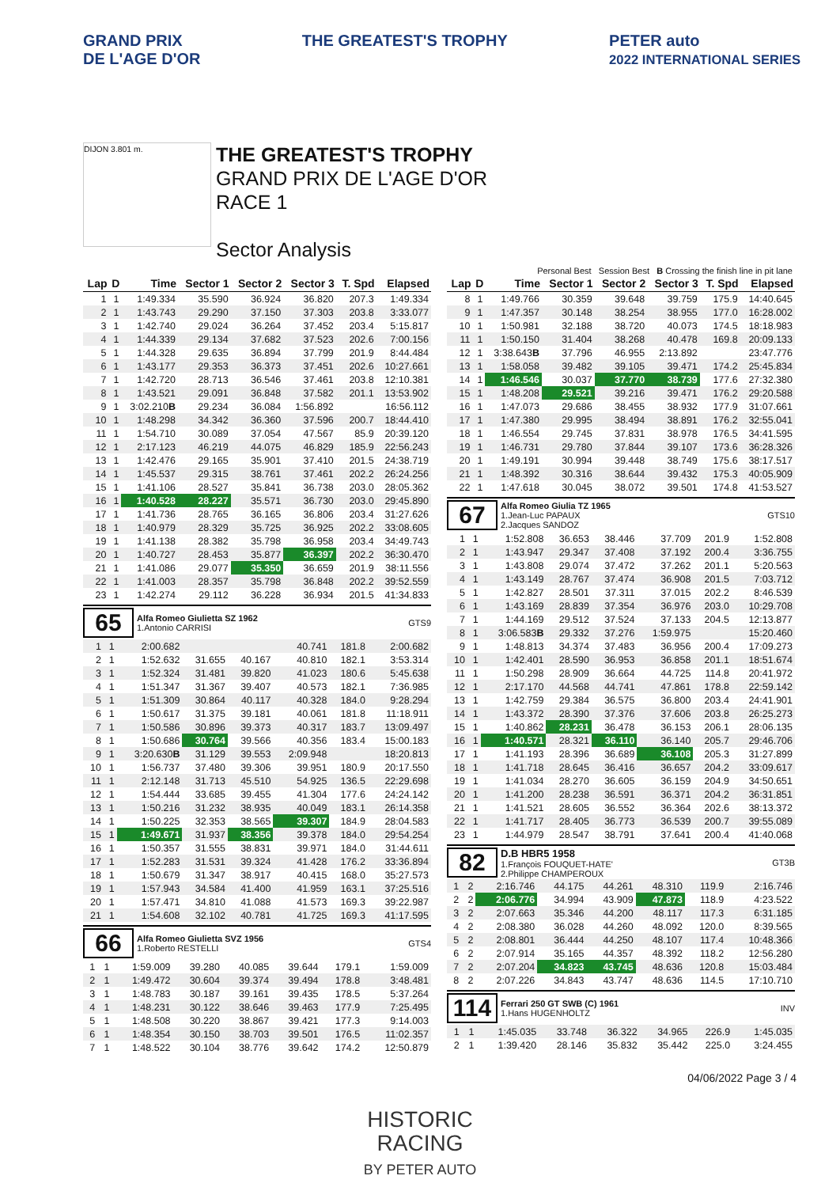GRAND PRIX
DE L'AGE D'OR
THE GREATEST'S TROPHY PETER auto
2022 INTERNATIONAL SERIES
DIJON 3.801 m.
THE GREATEST'S TROPHY
GRAND PRIX DE L'AGE D'OR
RACE 1
Sector Analysis
Personal Best Session Best B Crossing the finish line in pit lane
| Lap | D | Time | Sector 1 | Sector 2 | Sector 3 | T. Spd | Elapsed |
| --- | --- | --- | --- | --- | --- | --- | --- |
| 1 | 1 | 1:49.334 | 35.590 | 36.924 | 36.820 | 207.3 | 1:49.334 |
| 2 | 1 | 1:43.743 | 29.290 | 37.150 | 37.303 | 203.8 | 3:33.077 |
| 3 | 1 | 1:42.740 | 29.024 | 36.264 | 37.452 | 203.4 | 5:15.817 |
| 4 | 1 | 1:44.339 | 29.134 | 37.682 | 37.523 | 202.6 | 7:00.156 |
| 5 | 1 | 1:44.328 | 29.635 | 36.894 | 37.799 | 201.9 | 8:44.484 |
| 6 | 1 | 1:43.177 | 29.353 | 36.373 | 37.451 | 202.6 | 10:27.661 |
| 7 | 1 | 1:42.720 | 28.713 | 36.546 | 37.461 | 203.8 | 12:10.381 |
| 8 | 1 | 1:43.521 | 29.091 | 36.848 | 37.582 | 201.1 | 13:53.902 |
| 9 | 1 | 3:02.210 B | 29.234 | 36.084 | 1:56.892 | | 16:56.112 |
| 10 | 1 | 1:48.298 | 34.342 | 36.360 | 37.596 | 200.7 | 18:44.410 |
| 11 | 1 | 1:54.710 | 30.089 | 37.054 | 47.567 | 85.9 | 20:39.120 |
| 12 | 1 | 2:17.123 | 46.219 | 44.075 | 46.829 | 185.9 | 22:56.243 |
| 13 | 1 | 1:42.476 | 29.165 | 35.901 | 37.410 | 201.5 | 24:38.719 |
| 14 | 1 | 1:45.537 | 29.315 | 38.761 | 37.461 | 202.2 | 26:24.256 |
| 15 | 1 | 1:41.106 | 28.527 | 35.841 | 36.738 | 203.0 | 28:05.362 |
| 16 | 1 | 1:40.528 | 28.227 | 35.571 | 36.730 | 203.0 | 29:45.890 |
| 17 | 1 | 1:41.736 | 28.765 | 36.165 | 36.806 | 203.4 | 31:27.626 |
| 18 | 1 | 1:40.979 | 28.329 | 35.725 | 36.925 | 202.2 | 33:08.605 |
| 19 | 1 | 1:41.138 | 28.382 | 35.798 | 36.958 | 203.4 | 34:49.743 |
| 20 | 1 | 1:40.727 | 28.453 | 35.877 | 36.397 | 202.2 | 36:30.470 |
| 21 | 1 | 1:41.086 | 29.077 | 35.350 | 36.659 | 201.9 | 38:11.556 |
| 22 | 1 | 1:41.003 | 28.357 | 35.798 | 36.848 | 202.2 | 39:52.559 |
| 23 | 1 | 1:42.274 | 29.112 | 36.228 | 36.934 | 201.5 | 41:34.833 |
65
Alfa Romeo Giulietta SZ 1962
1.Antonio CARRISI
GTS9
| 1 | 1 | 2:00.682 | | | 40.741 | 181.8 | 2:00.682 |
| 2 | 1 | 1:52.632 | 31.655 | 40.167 | 40.810 | 182.1 | 3:53.314 |
| 3 | 1 | 1:52.324 | 31.481 | 39.820 | 41.023 | 180.6 | 5:45.638 |
| 4 | 1 | 1:51.347 | 31.367 | 39.407 | 40.573 | 182.1 | 7:36.985 |
| 5 | 1 | 1:51.309 | 30.864 | 40.117 | 40.328 | 184.0 | 9:28.294 |
| 6 | 1 | 1:50.617 | 31.375 | 39.181 | 40.061 | 181.8 | 11:18.911 |
| 7 | 1 | 1:50.586 | 30.896 | 39.373 | 40.317 | 183.7 | 13:09.497 |
| 8 | 1 | 1:50.686 | 30.764 | 39.566 | 40.356 | 183.4 | 15:00.183 |
| 9 | 1 | 3:20.630 B | 31.129 | 39.553 | 2:09.948 | | 18:20.813 |
| 10 | 1 | 1:56.737 | 37.480 | 39.306 | 39.951 | 180.9 | 20:17.550 |
| 11 | 1 | 2:12.148 | 31.713 | 45.510 | 54.925 | 136.5 | 22:29.698 |
| 12 | 1 | 1:54.444 | 33.685 | 39.455 | 41.304 | 177.6 | 24:24.142 |
| 13 | 1 | 1:50.216 | 31.232 | 38.935 | 40.049 | 183.1 | 26:14.358 |
| 14 | 1 | 1:50.225 | 32.353 | 38.565 | 39.307 | 184.9 | 28:04.583 |
| 15 | 1 | 1:49.671 | 31.937 | 38.356 | 39.378 | 184.0 | 29:54.254 |
| 16 | 1 | 1:50.357 | 31.555 | 38.831 | 39.971 | 184.0 | 31:44.611 |
| 17 | 1 | 1:52.283 | 31.531 | 39.324 | 41.428 | 176.2 | 33:36.894 |
| 18 | 1 | 1:50.679 | 31.347 | 38.917 | 40.415 | 168.0 | 35:27.573 |
| 19 | 1 | 1:57.943 | 34.584 | 41.400 | 41.959 | 163.1 | 37:25.516 |
| 20 | 1 | 1:57.471 | 34.810 | 41.088 | 41.573 | 169.3 | 39:22.987 |
| 21 | 1 | 1:54.608 | 32.102 | 40.781 | 41.725 | 169.3 | 41:17.595 |
66
Alfa Romeo Giulietta SVZ 1956
1.Roberto RESTELLI
GTS4
| 1 | 1 | 1:59.009 | 39.280 | 40.085 | 39.644 | 179.1 | 1:59.009 |
| 2 | 1 | 1:49.472 | 30.604 | 39.374 | 39.494 | 178.8 | 3:48.481 |
| 3 | 1 | 1:48.783 | 30.187 | 39.161 | 39.435 | 178.5 | 5:37.264 |
| 4 | 1 | 1:48.231 | 30.122 | 38.646 | 39.463 | 177.9 | 7:25.495 |
| 5 | 1 | 1:48.508 | 30.220 | 38.867 | 39.421 | 177.3 | 9:14.003 |
| 6 | 1 | 1:48.354 | 30.150 | 38.703 | 39.501 | 176.5 | 11:02.357 |
| 7 | 1 | 1:48.522 | 30.104 | 38.776 | 39.642 | 174.2 | 12:50.879 |
| Lap | D | Time | Sector 1 | Sector 2 | Sector 3 | T. Spd | Elapsed |
| --- | --- | --- | --- | --- | --- | --- | --- |
| 8 | 1 | 1:49.766 | 30.359 | 39.648 | 39.759 | 175.9 | 14:40.645 |
| 9 | 1 | 1:47.357 | 30.148 | 38.254 | 38.955 | 177.0 | 16:28.002 |
| 10 | 1 | 1:50.981 | 32.188 | 38.720 | 40.073 | 174.5 | 18:18.983 |
| 11 | 1 | 1:50.150 | 31.404 | 38.268 | 40.478 | 169.8 | 20:09.133 |
| 12 | 1 | 3:38.643 B | 37.796 | 46.955 | 2:13.892 | | 23:47.776 |
| 13 | 1 | 1:58.058 | 39.482 | 39.105 | 39.471 | 174.2 | 25:45.834 |
| 14 | 1 | 1:46.546 | 30.037 | 37.770 | 38.739 | 177.6 | 27:32.380 |
| 15 | 1 | 1:48.208 | 29.521 | 39.216 | 39.471 | 176.2 | 29:20.588 |
| 16 | 1 | 1:47.073 | 29.686 | 38.455 | 38.932 | 177.9 | 31:07.661 |
| 17 | 1 | 1:47.380 | 29.995 | 38.494 | 38.891 | 176.2 | 32:55.041 |
| 18 | 1 | 1:46.554 | 29.745 | 37.831 | 38.978 | 176.5 | 34:41.595 |
| 19 | 1 | 1:46.731 | 29.780 | 37.844 | 39.107 | 173.6 | 36:28.326 |
| 20 | 1 | 1:49.191 | 30.994 | 39.448 | 38.749 | 175.6 | 38:17.517 |
| 21 | 1 | 1:48.392 | 30.316 | 38.644 | 39.432 | 175.3 | 40:05.909 |
| 22 | 1 | 1:47.618 | 30.045 | 38.072 | 39.501 | 174.8 | 41:53.527 |
67
Alfa Romeo Giulia TZ 1965
1.Jean-Luc PAPAUX
2.Jacques SANDOZ
GTS10
| 1 | 1 | 1:52.808 | 36.653 | 38.446 | 37.709 | 201.9 | 1:52.808 |
| 2 | 1 | 1:43.947 | 29.347 | 37.408 | 37.192 | 200.4 | 3:36.755 |
| 3 | 1 | 1:43.808 | 29.074 | 37.472 | 37.262 | 201.1 | 5:20.563 |
| 4 | 1 | 1:43.149 | 28.767 | 37.474 | 36.908 | 201.5 | 7:03.712 |
| 5 | 1 | 1:42.827 | 28.501 | 37.311 | 37.015 | 202.2 | 8:46.539 |
| 6 | 1 | 1:43.169 | 28.839 | 37.354 | 36.976 | 203.0 | 10:29.708 |
| 7 | 1 | 1:44.169 | 29.512 | 37.524 | 37.133 | 204.5 | 12:13.877 |
| 8 | 1 | 3:06.583 B | 29.332 | 37.276 | 1:59.975 | | 15:20.460 |
| 9 | 1 | 1:48.813 | 34.374 | 37.483 | 36.956 | 200.4 | 17:09.273 |
| 10 | 1 | 1:42.401 | 28.590 | 36.953 | 36.858 | 201.1 | 18:51.674 |
| 11 | 1 | 1:50.298 | 28.909 | 36.664 | 44.725 | 114.8 | 20:41.972 |
| 12 | 1 | 2:17.170 | 44.568 | 44.741 | 47.861 | 178.8 | 22:59.142 |
| 13 | 1 | 1:42.759 | 29.384 | 36.575 | 36.800 | 203.4 | 24:41.901 |
| 14 | 1 | 1:43.372 | 28.390 | 37.376 | 37.606 | 203.8 | 26:25.273 |
| 15 | 1 | 1:40.862 | 28.231 | 36.478 | 36.153 | 206.1 | 28:06.135 |
| 16 | 1 | 1:40.571 | 28.321 | 36.110 | 36.140 | 205.7 | 29:46.706 |
| 17 | 1 | 1:41.193 | 28.396 | 36.689 | 36.108 | 205.3 | 31:27.899 |
| 18 | 1 | 1:41.718 | 28.645 | 36.416 | 36.657 | 204.2 | 33:09.617 |
| 19 | 1 | 1:41.034 | 28.270 | 36.605 | 36.159 | 204.9 | 34:50.651 |
| 20 | 1 | 1:41.200 | 28.238 | 36.591 | 36.371 | 204.2 | 36:31.851 |
| 21 | 1 | 1:41.521 | 28.605 | 36.552 | 36.364 | 202.6 | 38:13.372 |
| 22 | 1 | 1:41.717 | 28.405 | 36.773 | 36.539 | 200.7 | 39:55.089 |
| 23 | 1 | 1:44.979 | 28.547 | 38.791 | 37.641 | 200.4 | 41:40.068 |
82
D.B HBR5 1958
1.François FOUQUET-HATE'
2.Philippe CHAMPEROUX
GT3B
| 1 | 2 | 2:16.746 | 44.175 | 44.261 | 48.310 | 119.9 | 2:16.746 |
| 2 | 2 | 2:06.776 | 34.994 | 43.909 | 47.873 | 118.9 | 4:23.522 |
| 3 | 2 | 2:07.663 | 35.346 | 44.200 | 48.117 | 117.3 | 6:31.185 |
| 4 | 2 | 2:08.380 | 36.028 | 44.260 | 48.092 | 120.0 | 8:39.565 |
| 5 | 2 | 2:08.801 | 36.444 | 44.250 | 48.107 | 117.4 | 10:48.366 |
| 6 | 2 | 2:07.914 | 35.165 | 44.357 | 48.392 | 118.2 | 12:56.280 |
| 7 | 2 | 2:07.204 | 34.823 | 43.745 | 48.636 | 120.8 | 15:03.484 |
| 8 | 2 | 2:07.226 | 34.843 | 43.747 | 48.636 | 114.5 | 17:10.710 |
114
Ferrari 250 GT SWB (C) 1961
1.Hans HUGENHOLTZ
INV
| 1 | 1 | 1:45.035 | 33.748 | 36.322 | 34.965 | 226.9 | 1:45.035 |
| 2 | 1 | 1:39.420 | 28.146 | 35.832 | 35.442 | 225.0 | 3:24.455 |
04/06/2022 Page 3 / 4
HISTORIC
RACING
BY PETER AUTO